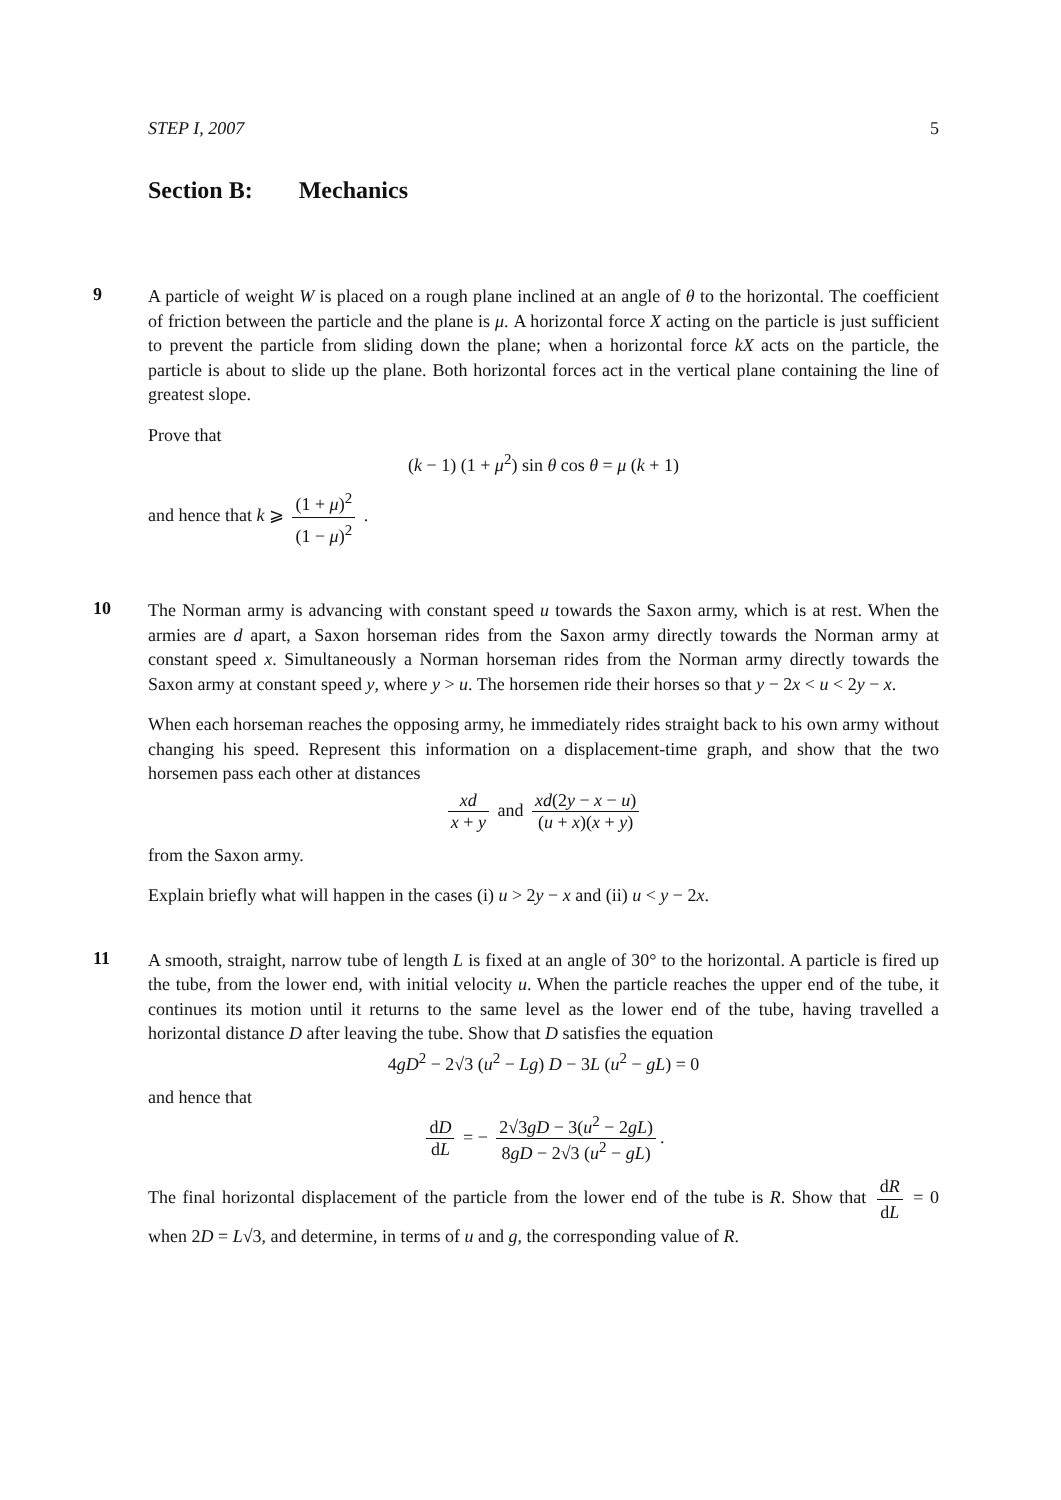STEP I, 2007 5
Section B: Mechanics
9
A particle of weight W is placed on a rough plane inclined at an angle of θ to the horizontal. The coefficient of friction between the particle and the plane is μ. A horizontal force X acting on the particle is just sufficient to prevent the particle from sliding down the plane; when a horizontal force kX acts on the particle, the particle is about to slide up the plane. Both horizontal forces act in the vertical plane containing the line of greatest slope.
Prove that
(k − 1) (1 + μ<sup>2</sup>) sin θ cos θ = μ (k + 1)
and hence that k ⩾ (1 + μ)<sup>2</sup> (1 − μ)<sup>2</sup> .
10
The Norman army is advancing with constant speed u towards the Saxon army, which is at rest. When the armies are d apart, a Saxon horseman rides from the Saxon army directly towards the Norman army at constant speed x. Simultaneously a Norman horseman rides from the Norman army directly towards the Saxon army at constant speed y, where y > u. The horsemen ride their horses so that y − 2x < u < 2y − x.
When each horseman reaches the opposing army, he immediately rides straight back to his own army without changing his speed. Represent this information on a displacement-time graph, and show that the two horsemen pass each other at distances
xd x + y and xd(2y − x − u) (u + x)(x + y)
from the Saxon army.
Explain briefly what will happen in the cases (i) u > 2y − x and (ii) u < y − 2x.
11
A smooth, straight, narrow tube of length L is fixed at an angle of 30° to the horizontal. A particle is fired up the tube, from the lower end, with initial velocity u. When the particle reaches the upper end of the tube, it continues its motion until it returns to the same level as the lower end of the tube, having travelled a horizontal distance D after leaving the tube. Show that D satisfies the equation
4gD<sup>2</sup> − 2√3 (u<sup>2</sup> − Lg) D − 3L (u<sup>2</sup> − gL) = 0
and hence that
dD dL = − 2√3gD − 3(u<sup>2</sup> − 2gL) 8gD − 2√3 (u<sup>2</sup> − gL).
The final horizontal displacement of the particle from the lower end of the tube is R. Show that dR dL = 0 when 2D = L√3, and determine, in terms of u and g, the corresponding value of R.